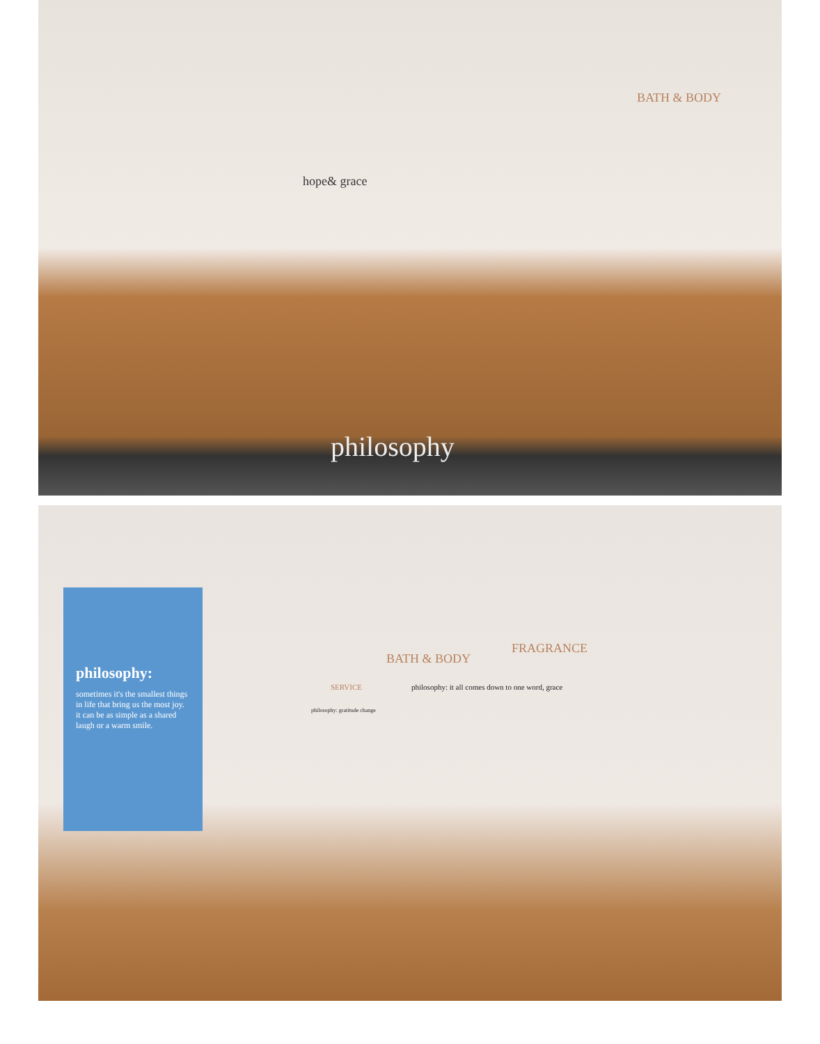hope& grace
BATH & BODY
philosophy
philosophy:
sometimes it's the smallest things in life that bring us the most joy. it can be as simple as a shared laugh or a warm smile.
BATH & BODY
FRAGRANCE
SERVICE
philosophy: it all comes down to one word, grace
philosophy: gratitude change